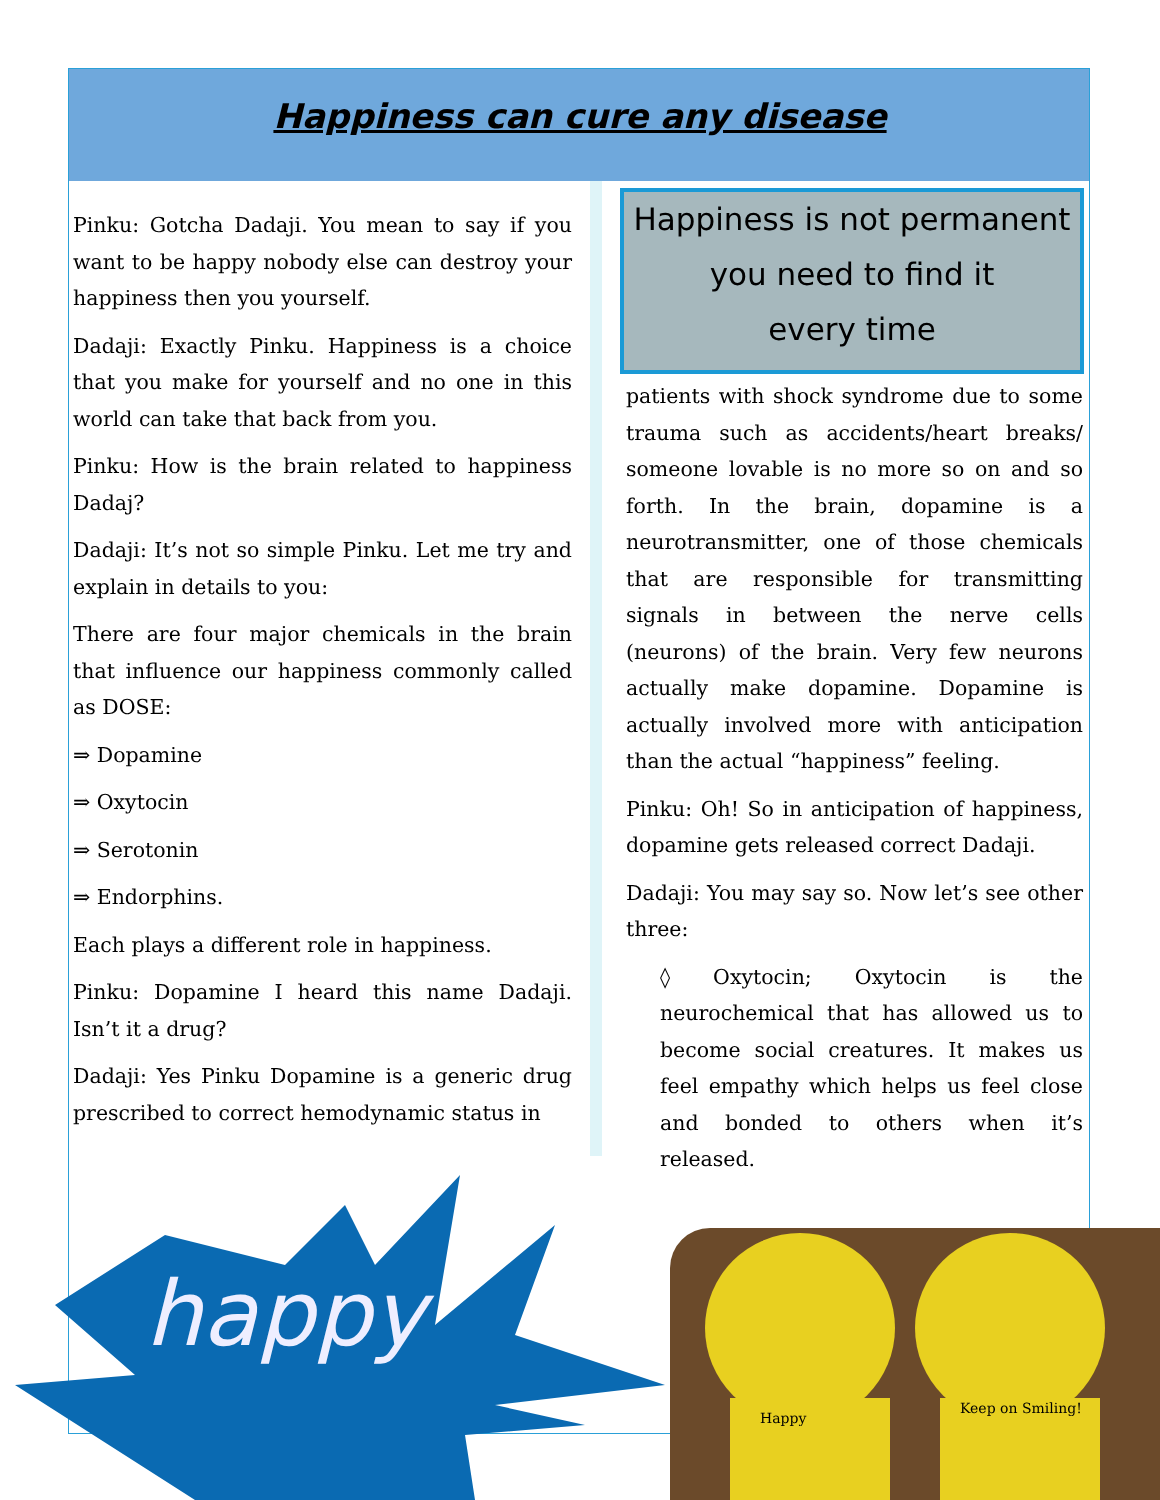Happiness can cure any disease
Pinku: Gotcha Dadaji. You mean to say if you want to be happy nobody else can destroy your happiness then you yourself.
Dadaji: Exactly Pinku. Happiness is a choice that you make for yourself and no one in this world can take that back from you.
Pinku: How is the brain related to happiness Dadaj?
Dadaji: It’s not so simple Pinku. Let me try and explain in details to you:
There are four major chemicals in the brain that influence our happiness commonly called as DOSE:
⇒ Dopamine
⇒ Oxytocin
⇒ Serotonin
⇒ Endorphins.
Each plays a different role in happiness.
Pinku: Dopamine I heard this name Dadaji. Isn’t it a drug?
Dadaji: Yes Pinku Dopamine is a generic drug prescribed to correct hemodynamic status in
Happiness is not permanent
you need to find it
every time
patients with shock syndrome due to some trauma such as accidents/heart breaks/ someone lovable is no more so on and so forth. In the brain, dopamine is a neurotransmitter, one of those chemicals that are responsible for transmitting signals in between the nerve cells (neurons) of the brain. Very few neurons actually make dopamine. Dopamine is actually involved more with anticipation than the actual “happiness” feeling.
Pinku: Oh! So in anticipation of happiness, dopamine gets released correct Dadaji.
Dadaji: You may say so. Now let’s see other three:
◊ Oxytocin; Oxytocin is the neurochemical that has allowed us to become social creatures. It makes us feel empathy which helps us feel close and bonded to others when it’s released.
happy
Happy
Keep on Smiling!